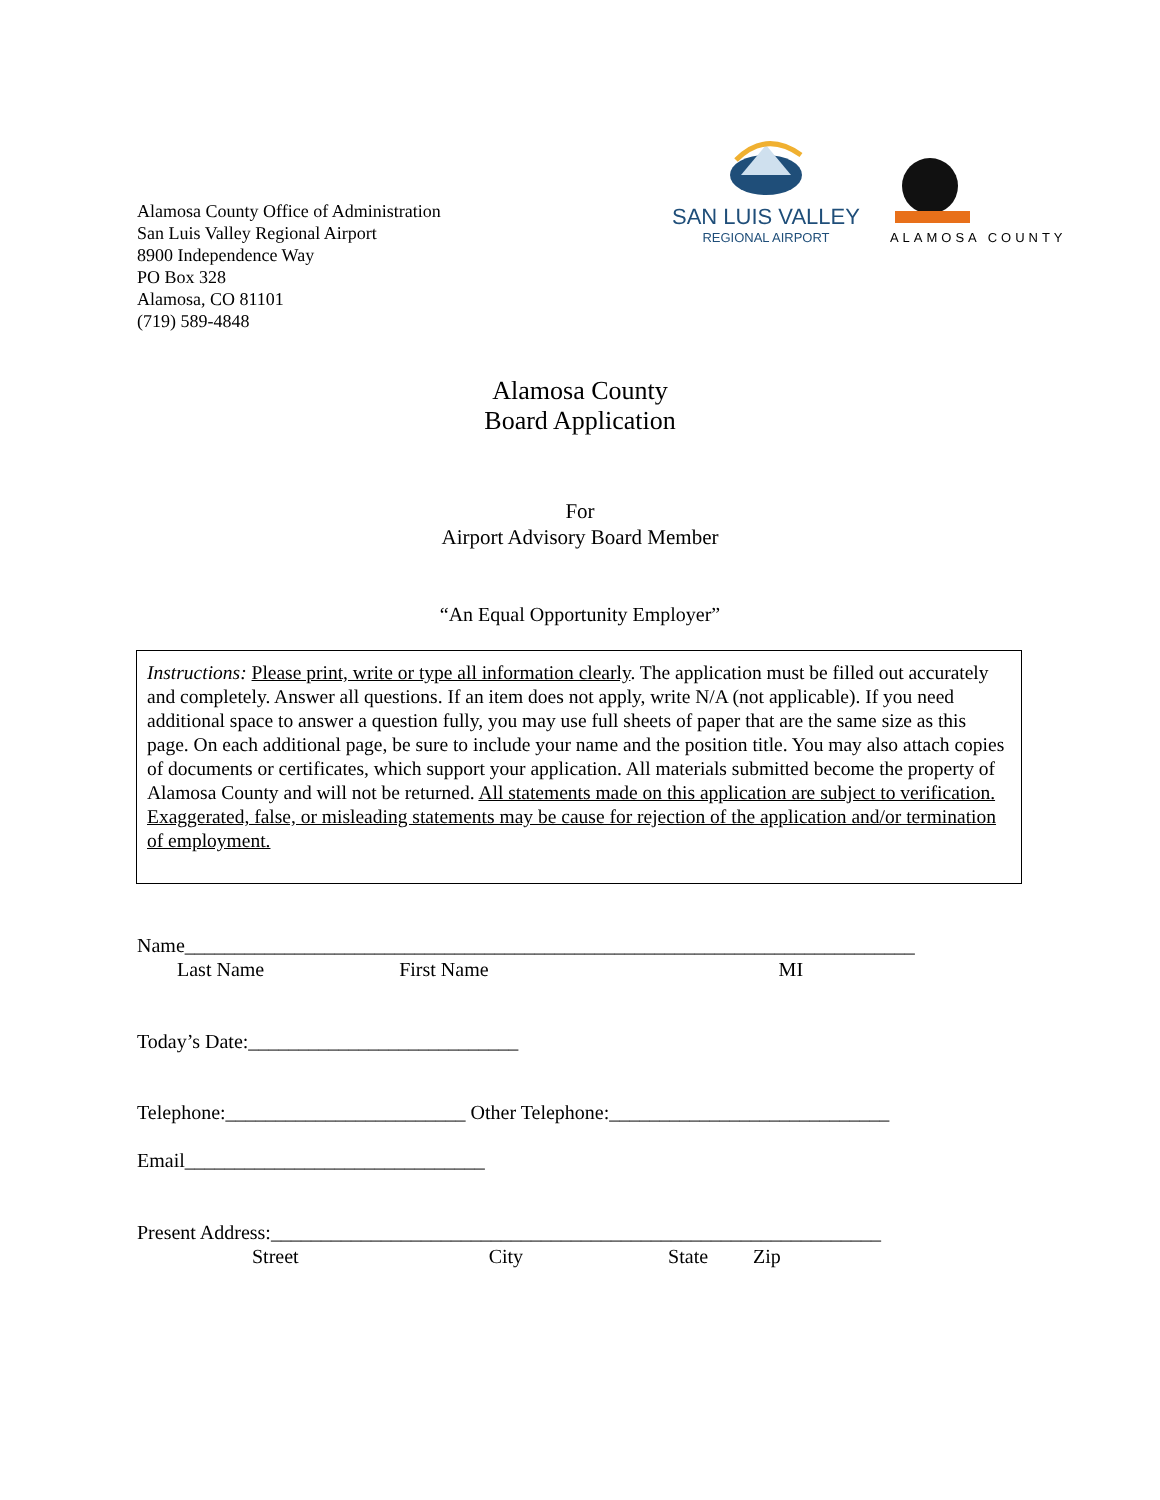Alamosa County Office of Administration
San Luis Valley Regional Airport
8900 Independence Way
PO Box 328
Alamosa, CO 81101
(719) 589-4848
SAN LUIS VALLEY
REGIONAL AIRPORT
ALAMOSA COUNTY
Alamosa County
Board Application
For
Airport Advisory Board Member
“An Equal Opportunity Employer”
Instructions: Please print, write or type all information clearly. The application must be filled out accurately and completely. Answer all questions. If an item does not apply, write N/A (not applicable). If you need additional space to answer a question fully, you may use full sheets of paper that are the same size as this page. On each additional page, be sure to include your name and the position title. You may also attach copies of documents or certificates, which support your application. All materials submitted become the property of Alamosa County and will not be returned. All statements made on this application are subject to verification. Exaggerated, false, or misleading statements may be cause for rejection of the application and/or termination of employment.
Name_________________________________________________________________________
Last Name First Name MI
Today’s Date:___________________________
Telephone:________________________ Other Telephone:____________________________
Email______________________________
Present Address:_____________________________________________________________
Street City State Zip